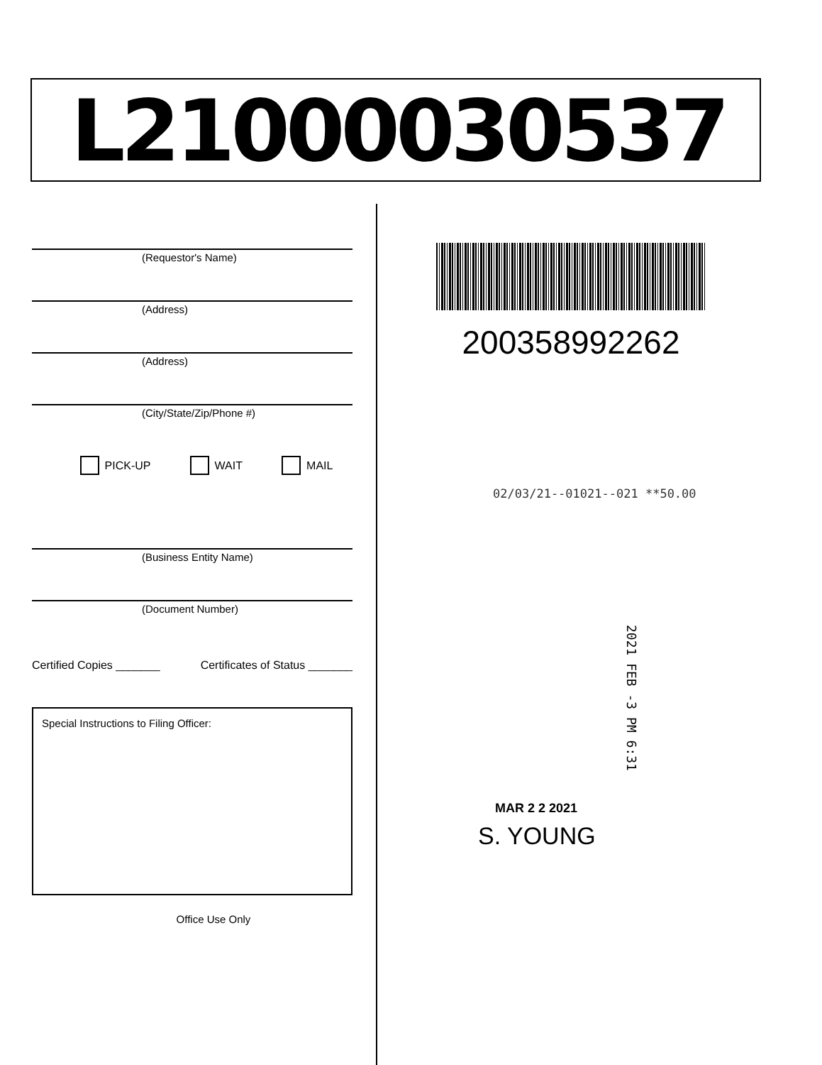L21000030537
(Requestor's Name)
(Address)
(Address)
(City/State/Zip/Phone #)
PICK-UP WAIT MAIL
(Business Entity Name)
(Document Number)
Certified Copies _______ Certificates of Status _______
Special Instructions to Filing Officer:
Office Use Only
200358992262
02/03/21--01021--021 **50.00
2021 FEB -3 PM 6:31
MAR 2 2 2021
S. YOUNG